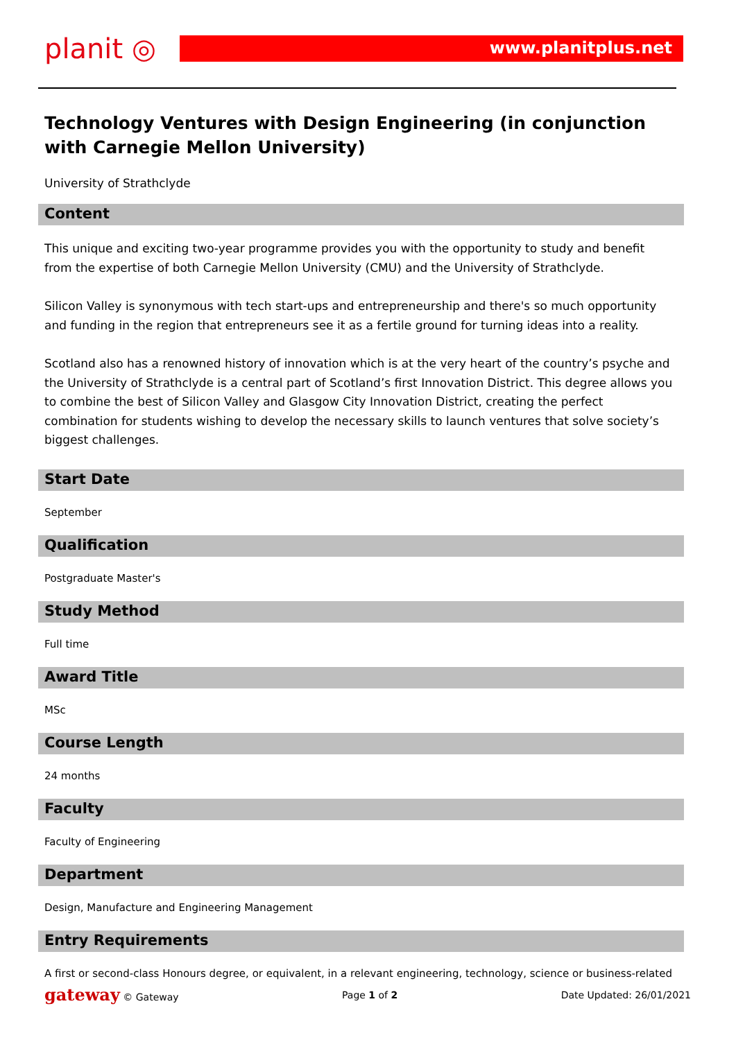planit ◎
www.planitplus.net
Technology Ventures with Design Engineering (in conjunction with Carnegie Mellon University)
University of Strathclyde
Content
This unique and exciting two-year programme provides you with the opportunity to study and benefit from the expertise of both Carnegie Mellon University (CMU) and the University of Strathclyde.
Silicon Valley is synonymous with tech start-ups and entrepreneurship and there's so much opportunity and funding in the region that entrepreneurs see it as a fertile ground for turning ideas into a reality.
Scotland also has a renowned history of innovation which is at the very heart of the country’s psyche and the University of Strathclyde is a central part of Scotland’s first Innovation District. This degree allows you to combine the best of Silicon Valley and Glasgow City Innovation District, creating the perfect combination for students wishing to develop the necessary skills to launch ventures that solve society’s biggest challenges.
Start Date
September
Qualification
Postgraduate Master's
Study Method
Full time
Award Title
MSc
Course Length
24 months
Faculty
Faculty of Engineering
Department
Design, Manufacture and Engineering Management
Entry Requirements
A first or second-class Honours degree, or equivalent, in a relevant engineering, technology, science or business-related
gateway © Gateway Page 1 of 2 Date Updated: 26/01/2021